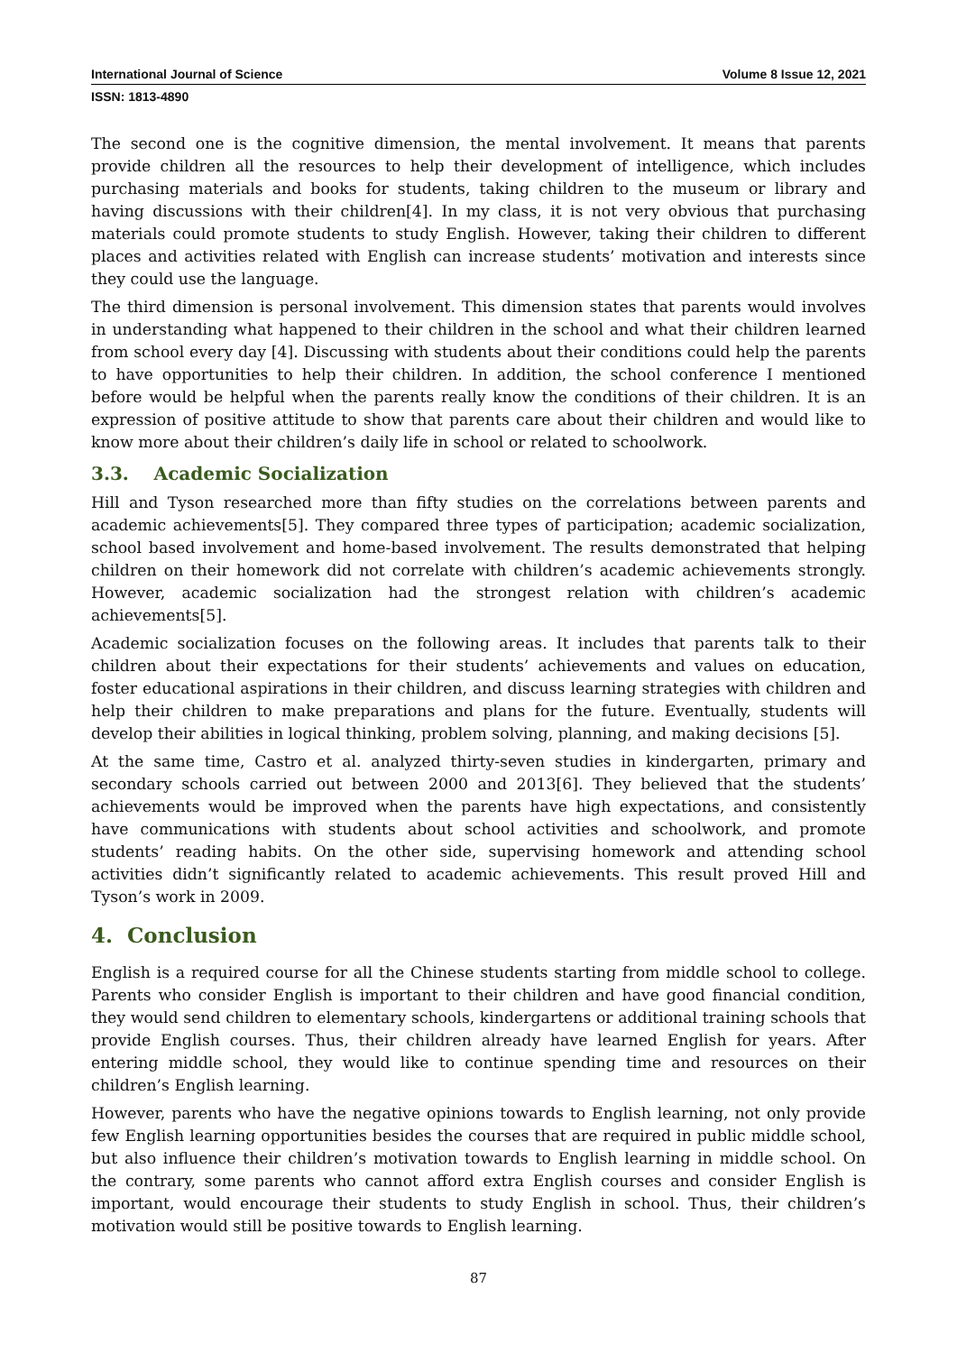International Journal of Science Volume 8 Issue 12, 2021
ISSN: 1813-4890
The second one is the cognitive dimension, the mental involvement. It means that parents provide children all the resources to help their development of intelligence, which includes purchasing materials and books for students, taking children to the museum or library and having discussions with their children[4]. In my class, it is not very obvious that purchasing materials could promote students to study English. However, taking their children to different places and activities related with English can increase students’ motivation and interests since they could use the language.
The third dimension is personal involvement. This dimension states that parents would involves in understanding what happened to their children in the school and what their children learned from school every day [4]. Discussing with students about their conditions could help the parents to have opportunities to help their children. In addition, the school conference I mentioned before would be helpful when the parents really know the conditions of their children. It is an expression of positive attitude to show that parents care about their children and would like to know more about their children’s daily life in school or related to schoolwork.
3.3. Academic Socialization
Hill and Tyson researched more than fifty studies on the correlations between parents and academic achievements[5]. They compared three types of participation; academic socialization, school based involvement and home-based involvement. The results demonstrated that helping children on their homework did not correlate with children’s academic achievements strongly. However, academic socialization had the strongest relation with children’s academic achievements[5].
Academic socialization focuses on the following areas. It includes that parents talk to their children about their expectations for their students’ achievements and values on education, foster educational aspirations in their children, and discuss learning strategies with children and help their children to make preparations and plans for the future. Eventually, students will develop their abilities in logical thinking, problem solving, planning, and making decisions [5].
At the same time, Castro et al. analyzed thirty-seven studies in kindergarten, primary and secondary schools carried out between 2000 and 2013[6]. They believed that the students’ achievements would be improved when the parents have high expectations, and consistently have communications with students about school activities and schoolwork, and promote students’ reading habits. On the other side, supervising homework and attending school activities didn’t significantly related to academic achievements. This result proved Hill and Tyson’s work in 2009.
4. Conclusion
English is a required course for all the Chinese students starting from middle school to college. Parents who consider English is important to their children and have good financial condition, they would send children to elementary schools, kindergartens or additional training schools that provide English courses. Thus, their children already have learned English for years. After entering middle school, they would like to continue spending time and resources on their children’s English learning.
However, parents who have the negative opinions towards to English learning, not only provide few English learning opportunities besides the courses that are required in public middle school, but also influence their children’s motivation towards to English learning in middle school. On the contrary, some parents who cannot afford extra English courses and consider English is important, would encourage their students to study English in school. Thus, their children’s motivation would still be positive towards to English learning.
87